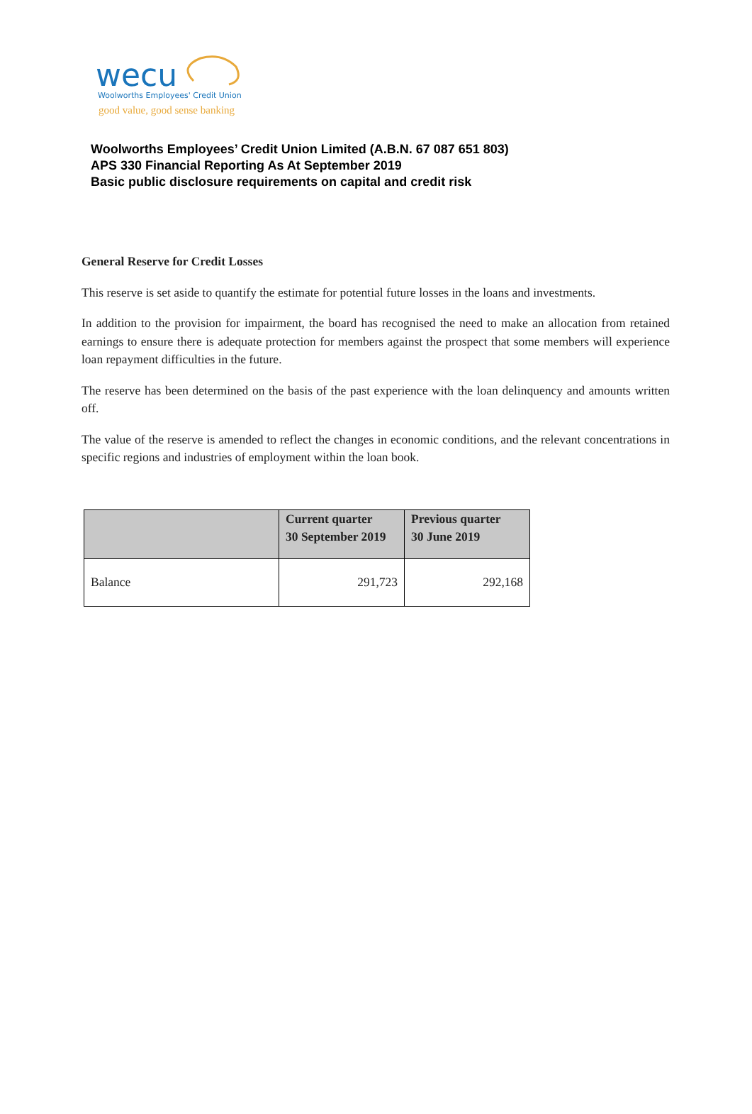wecu
Woolworths Employees' Credit Union
good value, good sense banking
Woolworths Employees’ Credit Union Limited (A.B.N. 67 087 651 803)
APS 330 Financial Reporting As At September 2019
Basic public disclosure requirements on capital and credit risk
General Reserve for Credit Losses
This reserve is set aside to quantify the estimate for potential future losses in the loans and investments.
In addition to the provision for impairment, the board has recognised the need to make an allocation from retained earnings to ensure there is adequate protection for members against the prospect that some members will experience loan repayment difficulties in the future.
The reserve has been determined on the basis of the past experience with the loan delinquency and amounts written off.
The value of the reserve is amended to reflect the changes in economic conditions, and the relevant concentrations in specific regions and industries of employment within the loan book.
| | Current quarter 30 September 2019 | Previous quarter 30 June 2019 |
| --- | --- | --- |
| Balance | 291,723 | 292,168 |